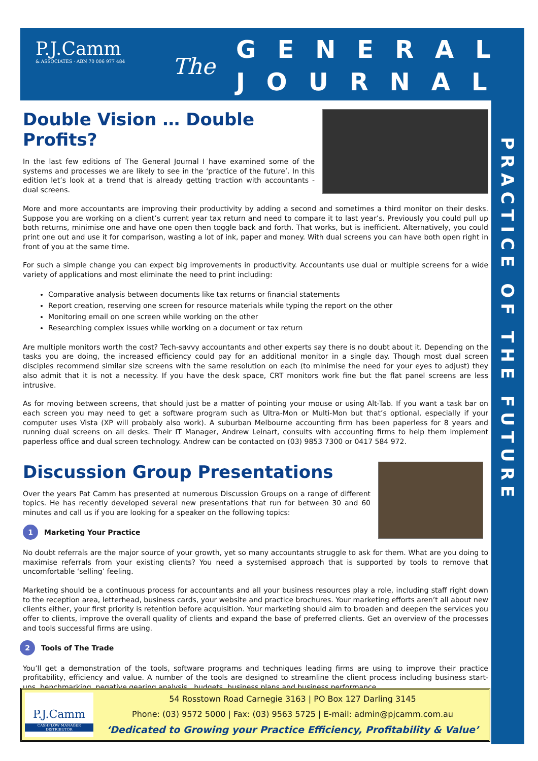P.J.Camm
& ASSOCIATES · ABN 70 006 977 484
The
GENERAL
JOURNAL
PRACTICE OF THE FUTURE
Double Vision … Double Profits?
In the last few editions of The General Journal I have examined some of the systems and processes we are likely to see in the ‘practice of the future’. In this edition let’s look at a trend that is already getting traction with accountants - dual screens.
More and more accountants are improving their productivity by adding a second and sometimes a third monitor on their desks. Suppose you are working on a client’s current year tax return and need to compare it to last year’s. Previously you could pull up both returns, minimise one and have one open then toggle back and forth. That works, but is inefficient. Alternatively, you could print one out and use it for comparison, wasting a lot of ink, paper and money. With dual screens you can have both open right in front of you at the same time.
For such a simple change you can expect big improvements in productivity. Accountants use dual or multiple screens for a wide variety of applications and most eliminate the need to print including:
Comparative analysis between documents like tax returns or financial statements
Report creation, reserving one screen for resource materials while typing the report on the other
Monitoring email on one screen while working on the other
Researching complex issues while working on a document or tax return
Are multiple monitors worth the cost? Tech-savvy accountants and other experts say there is no doubt about it. Depending on the tasks you are doing, the increased efficiency could pay for an additional monitor in a single day. Though most dual screen disciples recommend similar size screens with the same resolution on each (to minimise the need for your eyes to adjust) they also admit that it is not a necessity. If you have the desk space, CRT monitors work fine but the flat panel screens are less intrusive.
As for moving between screens, that should just be a matter of pointing your mouse or using Alt-Tab. If you want a task bar on each screen you may need to get a software program such as Ultra-Mon or Multi-Mon but that’s optional, especially if your computer uses Vista (XP will probably also work). A suburban Melbourne accounting firm has been paperless for 8 years and running dual screens on all desks. Their IT Manager, Andrew Leinart, consults with accounting firms to help them implement paperless office and dual screen technology. Andrew can be contacted on (03) 9853 7300 or 0417 584 972.
Discussion Group Presentations
Over the years Pat Camm has presented at numerous Discussion Groups on a range of different topics. He has recently developed several new presentations that run for between 30 and 60 minutes and call us if you are looking for a speaker on the following topics:
1 Marketing Your Practice
No doubt referrals are the major source of your growth, yet so many accountants struggle to ask for them. What are you doing to maximise referrals from your existing clients? You need a systemised approach that is supported by tools to remove that uncomfortable ‘selling’ feeling.
Marketing should be a continuous process for accountants and all your business resources play a role, including staff right down to the reception area, letterhead, business cards, your website and practice brochures. Your marketing efforts aren’t all about new clients either, your first priority is retention before acquisition. Your marketing should aim to broaden and deepen the services you offer to clients, improve the overall quality of clients and expand the base of preferred clients. Get an overview of the processes and tools successful firms are using.
2 Tools of The Trade
You’ll get a demonstration of the tools, software programs and techniques leading firms are using to improve their practice profitability, efficiency and value. A number of the tools are designed to streamline the client process including business start-ups, benchmarking, negative gearing analysis , budgets, business plans and business performance.
P.J.Camm
CASHFLOW MANAGER DISTRIBUTOR
54 Rosstown Road Carnegie 3163 | PO Box 127 Darling 3145
Phone: (03) 9572 5000 | Fax: (03) 9563 5725 | E-mail: admin@pjcamm.com.au
‘Dedicated to Growing your Practice Efficiency, Profitability & Value’